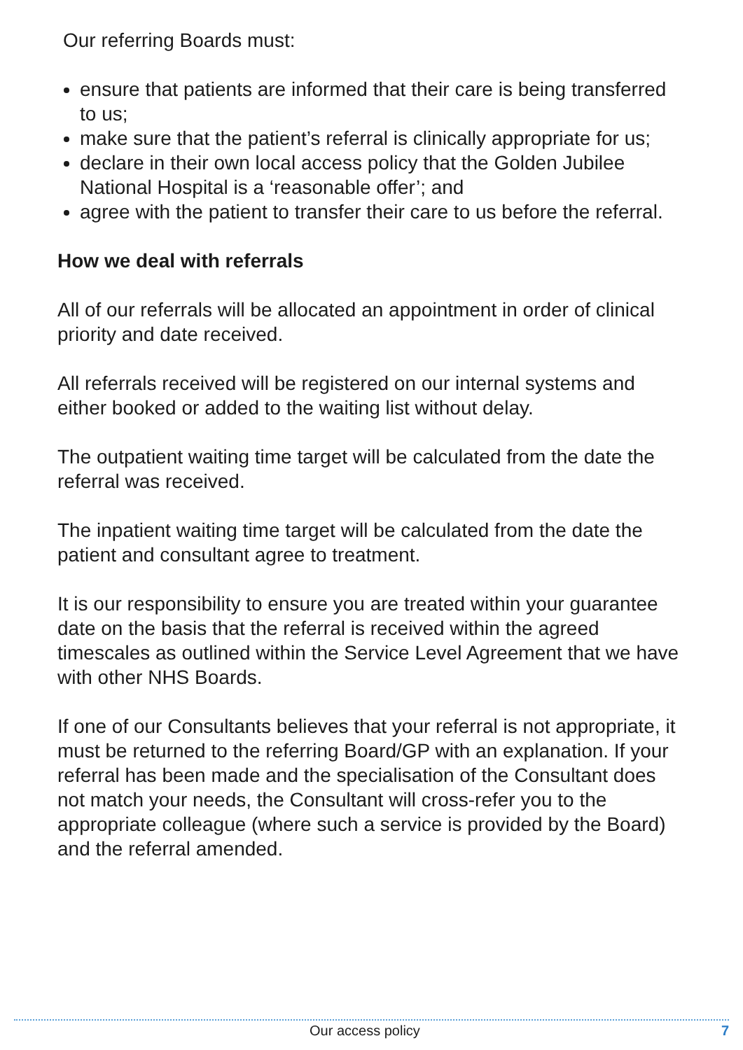Our referring Boards must:
ensure that patients are informed that their care is being transferred to us;
make sure that the patient’s referral is clinically appropriate for us;
declare in their own local access policy that the Golden Jubilee National Hospital is a ‘reasonable offer’; and
agree with the patient to transfer their care to us before the referral.
How we deal with referrals
All of our referrals will be allocated an appointment in order of clinical priority and date received.
All referrals received will be registered on our internal systems and either booked or added to the waiting list without delay.
The outpatient waiting time target will be calculated from the date the referral was received.
The inpatient waiting time target will be calculated from the date the patient and consultant agree to treatment.
It is our responsibility to ensure you are treated within your guarantee date on the basis that the referral is received within the agreed timescales as outlined within the Service Level Agreement that we have with other NHS Boards.
If one of our Consultants believes that your referral is not appropriate, it must be returned to the referring Board/GP with an explanation. If your referral has been made and the specialisation of the Consultant does not match your needs, the Consultant will cross-refer you to the appropriate colleague (where such a service is provided by the Board) and the referral amended.
Our access policy 7